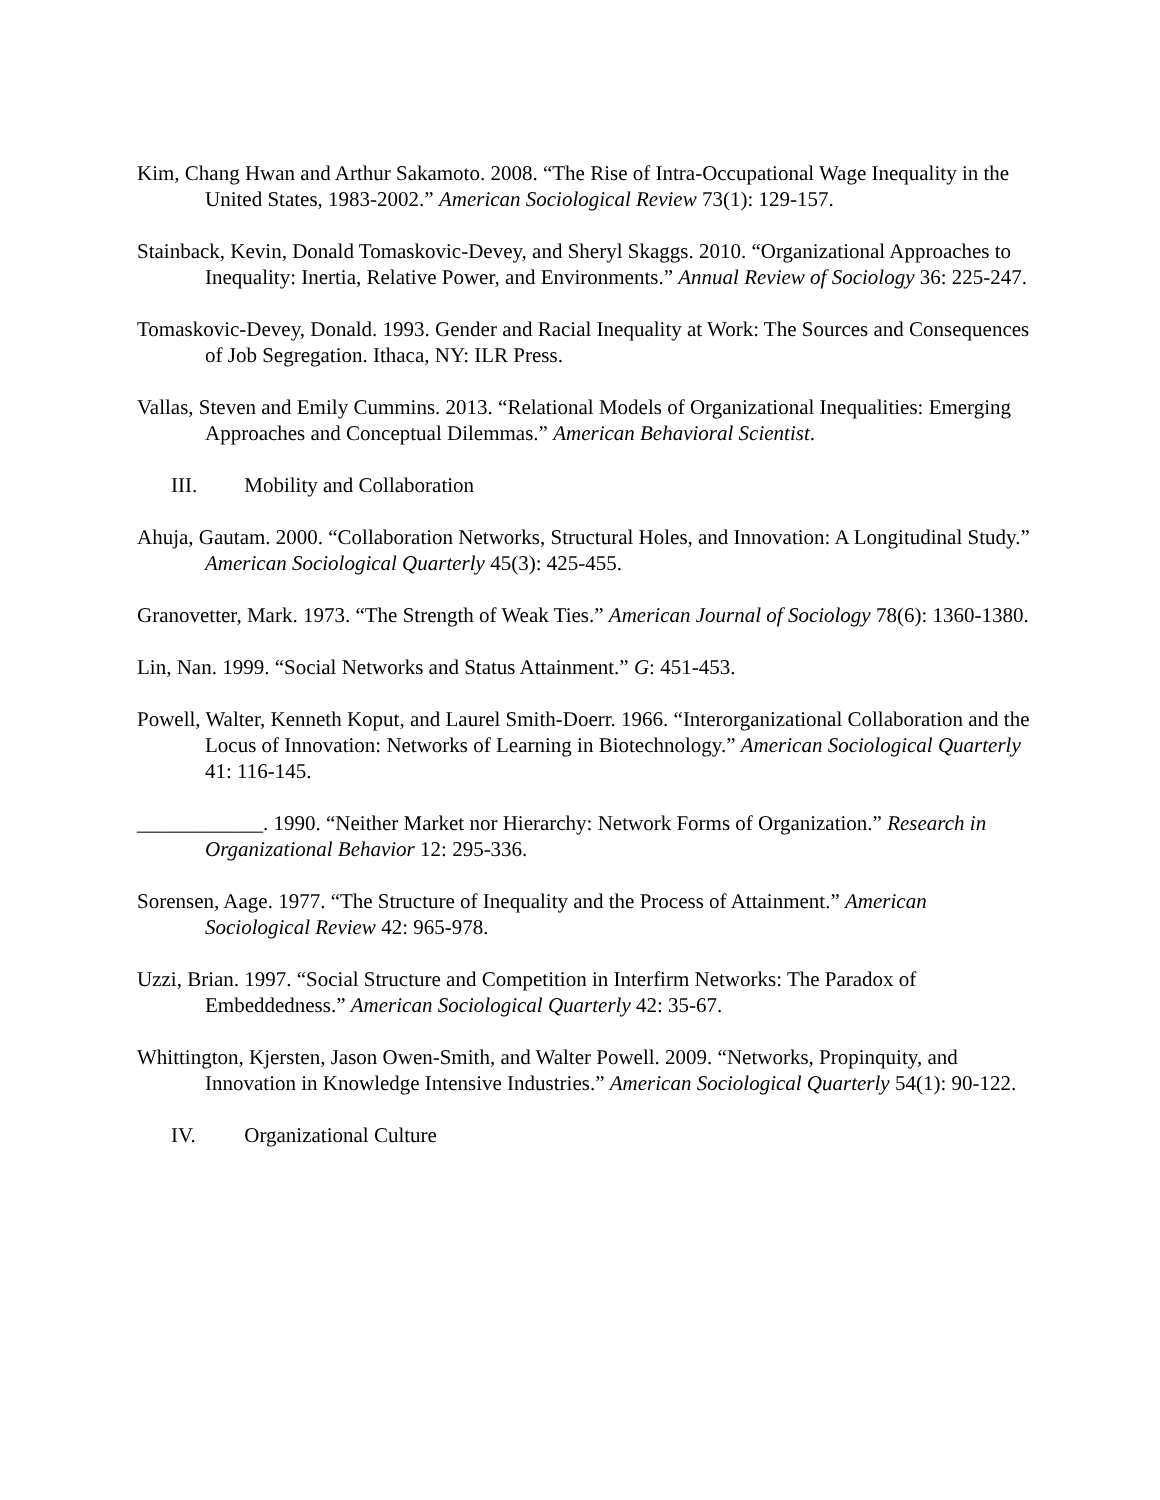Kim, Chang Hwan and Arthur Sakamoto. 2008. “The Rise of Intra-Occupational Wage Inequality in the United States, 1983-2002.” American Sociological Review 73(1): 129-157.
Stainback, Kevin, Donald Tomaskovic-Devey, and Sheryl Skaggs. 2010. “Organizational Approaches to Inequality: Inertia, Relative Power, and Environments.” Annual Review of Sociology 36: 225-247.
Tomaskovic-Devey, Donald. 1993. Gender and Racial Inequality at Work: The Sources and Consequences of Job Segregation. Ithaca, NY: ILR Press.
Vallas, Steven and Emily Cummins. 2013. “Relational Models of Organizational Inequalities: Emerging Approaches and Conceptual Dilemmas.” American Behavioral Scientist.
III. Mobility and Collaboration
Ahuja, Gautam. 2000. “Collaboration Networks, Structural Holes, and Innovation: A Longitudinal Study.” American Sociological Quarterly 45(3): 425-455.
Granovetter, Mark. 1973. “The Strength of Weak Ties.” American Journal of Sociology 78(6): 1360-1380.
Lin, Nan. 1999. “Social Networks and Status Attainment.” G: 451-453.
Powell, Walter, Kenneth Koput, and Laurel Smith-Doerr. 1966. “Interorganizational Collaboration and the Locus of Innovation: Networks of Learning in Biotechnology.” American Sociological Quarterly 41: 116-145.
____________. 1990. “Neither Market nor Hierarchy: Network Forms of Organization.” Research in Organizational Behavior 12: 295-336.
Sorensen, Aage. 1977. “The Structure of Inequality and the Process of Attainment.” American Sociological Review 42: 965-978.
Uzzi, Brian. 1997. “Social Structure and Competition in Interfirm Networks: The Paradox of Embeddedness.” American Sociological Quarterly 42: 35-67.
Whittington, Kjersten, Jason Owen-Smith, and Walter Powell. 2009. “Networks, Propinquity, and Innovation in Knowledge Intensive Industries.” American Sociological Quarterly 54(1): 90-122.
IV. Organizational Culture